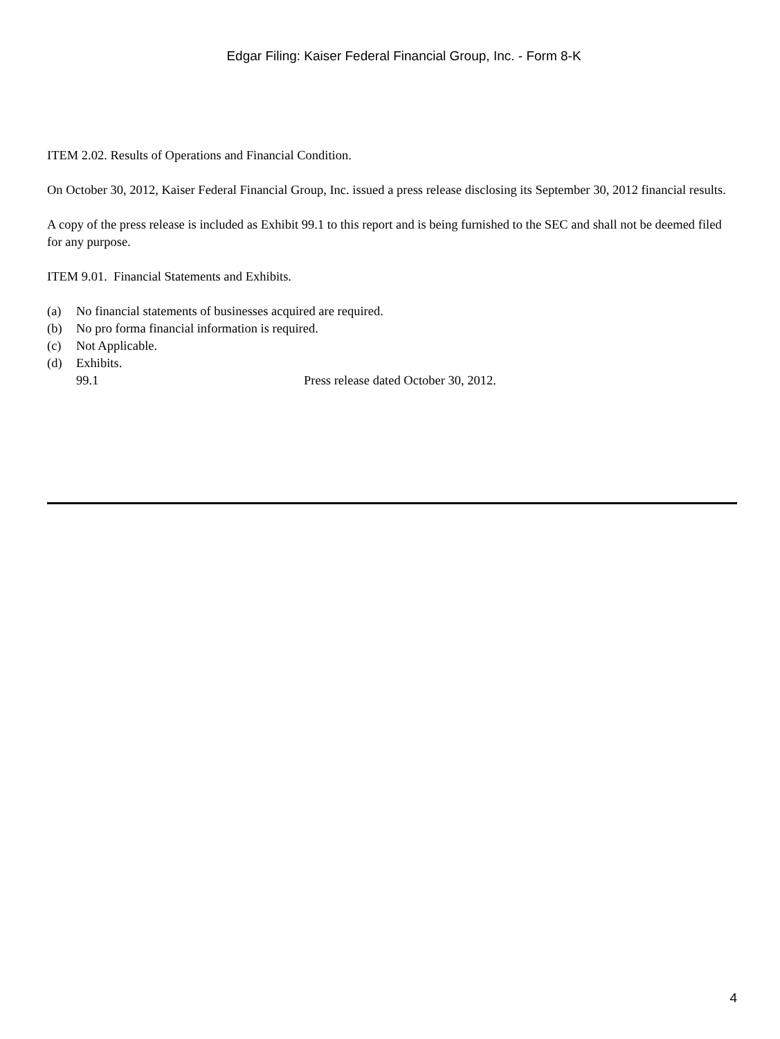Edgar Filing: Kaiser Federal Financial Group, Inc. - Form 8-K
ITEM 2.02. Results of Operations and Financial Condition.
On October 30, 2012, Kaiser Federal Financial Group, Inc. issued a press release disclosing its September 30, 2012 financial results.
A copy of the press release is included as Exhibit 99.1 to this report and is being furnished to the SEC and shall not be deemed filed for any purpose.
ITEM 9.01. Financial Statements and Exhibits.
(a) No financial statements of businesses acquired are required.
(b) No pro forma financial information is required.
(c) Not Applicable.
(d) Exhibits.
99.1 Press release dated October 30, 2012.
4